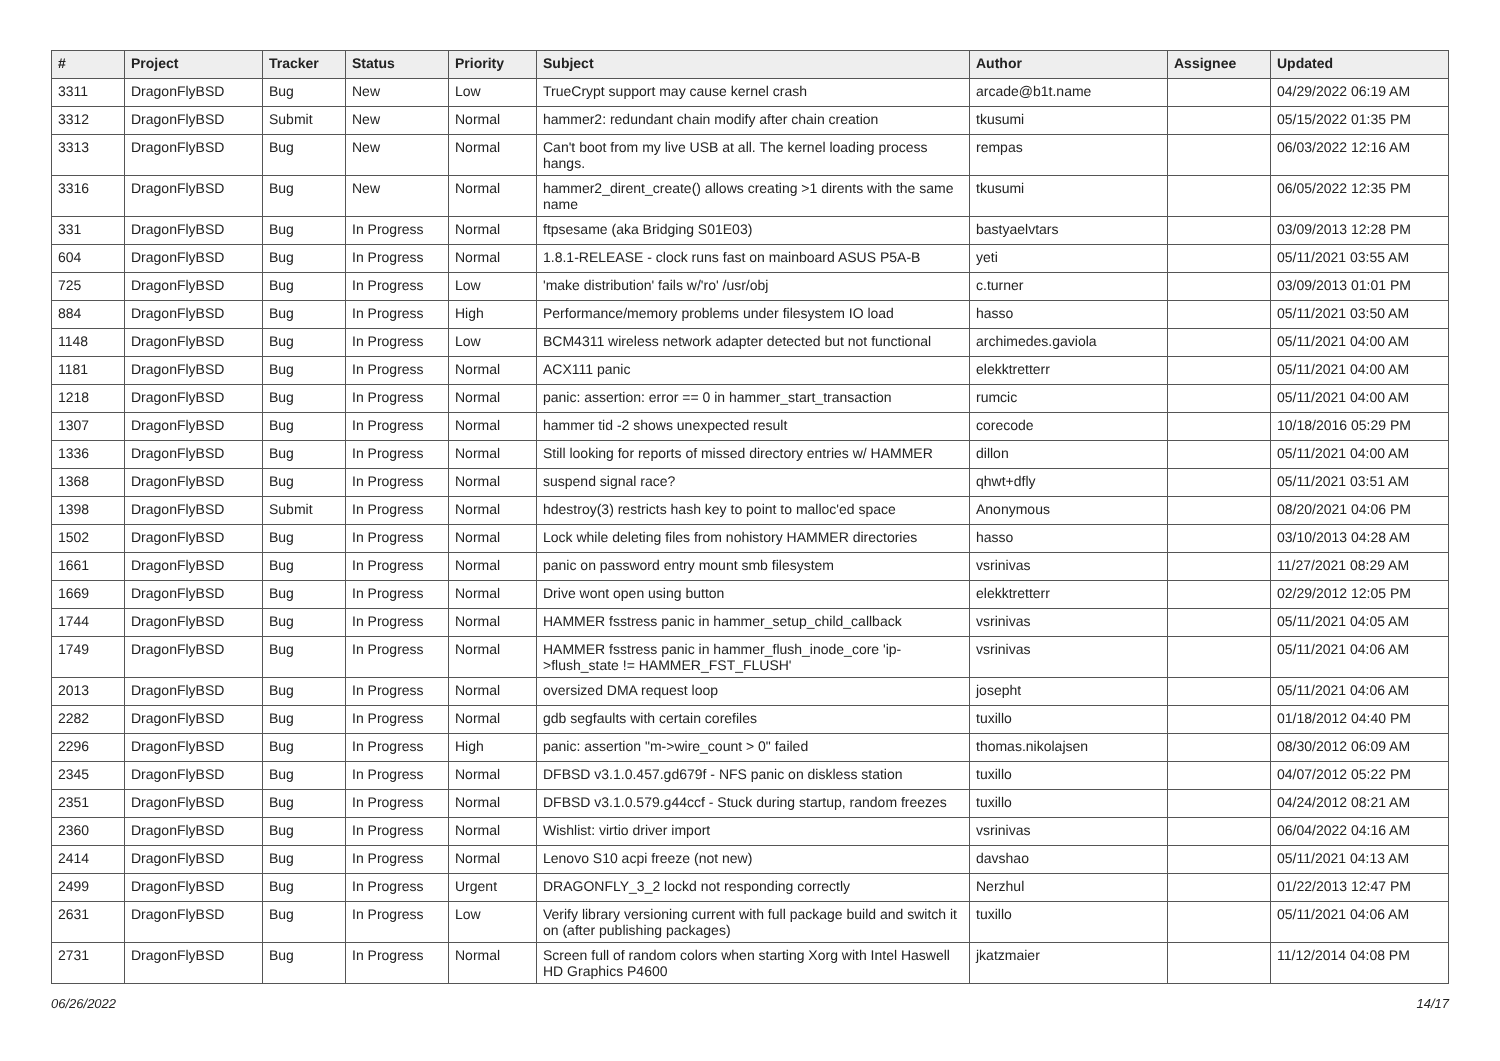| # | Project | Tracker | Status | Priority | Subject | Author | Assignee | Updated |
| --- | --- | --- | --- | --- | --- | --- | --- | --- |
| 3311 | DragonFlyBSD | Bug | New | Low | TrueCrypt support may cause kernel crash | arcade@b1t.name | | 04/29/2022 06:19 AM |
| 3312 | DragonFlyBSD | Submit | New | Normal | hammer2: redundant chain modify after chain creation | tkusumi | | 05/15/2022 01:35 PM |
| 3313 | DragonFlyBSD | Bug | New | Normal | Can't boot from my live USB at all. The kernel loading process hangs. | rempas | | 06/03/2022 12:16 AM |
| 3316 | DragonFlyBSD | Bug | New | Normal | hammer2_dirent_create() allows creating >1 dirents with the same name | tkusumi | | 06/05/2022 12:35 PM |
| 331 | DragonFlyBSD | Bug | In Progress | Normal | ftpsesame (aka Bridging S01E03) | bastyaelvtars | | 03/09/2013 12:28 PM |
| 604 | DragonFlyBSD | Bug | In Progress | Normal | 1.8.1-RELEASE - clock runs fast on mainboard ASUS P5A-B | yeti | | 05/11/2021 03:55 AM |
| 725 | DragonFlyBSD | Bug | In Progress | Low | 'make distribution' fails w/'ro' /usr/obj | c.turner | | 03/09/2013 01:01 PM |
| 884 | DragonFlyBSD | Bug | In Progress | High | Performance/memory problems under filesystem IO load | hasso | | 05/11/2021 03:50 AM |
| 1148 | DragonFlyBSD | Bug | In Progress | Low | BCM4311 wireless network adapter detected but not functional | archimedes.gaviola | | 05/11/2021 04:00 AM |
| 1181 | DragonFlyBSD | Bug | In Progress | Normal | ACX111 panic | elekktretterr | | 05/11/2021 04:00 AM |
| 1218 | DragonFlyBSD | Bug | In Progress | Normal | panic: assertion: error == 0 in hammer_start_transaction | rumcic | | 05/11/2021 04:00 AM |
| 1307 | DragonFlyBSD | Bug | In Progress | Normal | hammer tid -2 shows unexpected result | corecode | | 10/18/2016 05:29 PM |
| 1336 | DragonFlyBSD | Bug | In Progress | Normal | Still looking for reports of missed directory entries w/ HAMMER | dillon | | 05/11/2021 04:00 AM |
| 1368 | DragonFlyBSD | Bug | In Progress | Normal | suspend signal race? | qhwt+dfly | | 05/11/2021 03:51 AM |
| 1398 | DragonFlyBSD | Submit | In Progress | Normal | hdestroy(3) restricts hash key to point to malloc'ed space | Anonymous | | 08/20/2021 04:06 PM |
| 1502 | DragonFlyBSD | Bug | In Progress | Normal | Lock while deleting files from nohistory HAMMER directories | hasso | | 03/10/2013 04:28 AM |
| 1661 | DragonFlyBSD | Bug | In Progress | Normal | panic on password entry mount smb filesystem | vsrinivas | | 11/27/2021 08:29 AM |
| 1669 | DragonFlyBSD | Bug | In Progress | Normal | Drive wont open using button | elekktretterr | | 02/29/2012 12:05 PM |
| 1744 | DragonFlyBSD | Bug | In Progress | Normal | HAMMER fsstress panic in hammer_setup_child_callback | vsrinivas | | 05/11/2021 04:05 AM |
| 1749 | DragonFlyBSD | Bug | In Progress | Normal | HAMMER fsstress panic in hammer_flush_inode_core 'ip->flush_state != HAMMER_FST_FLUSH' | vsrinivas | | 05/11/2021 04:06 AM |
| 2013 | DragonFlyBSD | Bug | In Progress | Normal | oversized DMA request loop | josepht | | 05/11/2021 04:06 AM |
| 2282 | DragonFlyBSD | Bug | In Progress | Normal | gdb segfaults with certain corefiles | tuxillo | | 01/18/2012 04:40 PM |
| 2296 | DragonFlyBSD | Bug | In Progress | High | panic: assertion "m->wire_count > 0" failed | thomas.nikolajsen | | 08/30/2012 06:09 AM |
| 2345 | DragonFlyBSD | Bug | In Progress | Normal | DFBSD v3.1.0.457.gd679f - NFS panic on diskless station | tuxillo | | 04/07/2012 05:22 PM |
| 2351 | DragonFlyBSD | Bug | In Progress | Normal | DFBSD v3.1.0.579.g44ccf - Stuck during startup, random freezes | tuxillo | | 04/24/2012 08:21 AM |
| 2360 | DragonFlyBSD | Bug | In Progress | Normal | Wishlist: virtio driver import | vsrinivas | | 06/04/2022 04:16 AM |
| 2414 | DragonFlyBSD | Bug | In Progress | Normal | Lenovo S10 acpi freeze (not new) | davshao | | 05/11/2021 04:13 AM |
| 2499 | DragonFlyBSD | Bug | In Progress | Urgent | DRAGONFLY_3_2 lockd not responding correctly | Nerzhul | | 01/22/2013 12:47 PM |
| 2631 | DragonFlyBSD | Bug | In Progress | Low | Verify library versioning current with full package build and switch it on (after publishing packages) | tuxillo | | 05/11/2021 04:06 AM |
| 2731 | DragonFlyBSD | Bug | In Progress | Normal | Screen full of random colors when starting Xorg with Intel Haswell HD Graphics P4600 | jkatzmaier | | 11/12/2014 04:08 PM |
06/26/2022 14/17